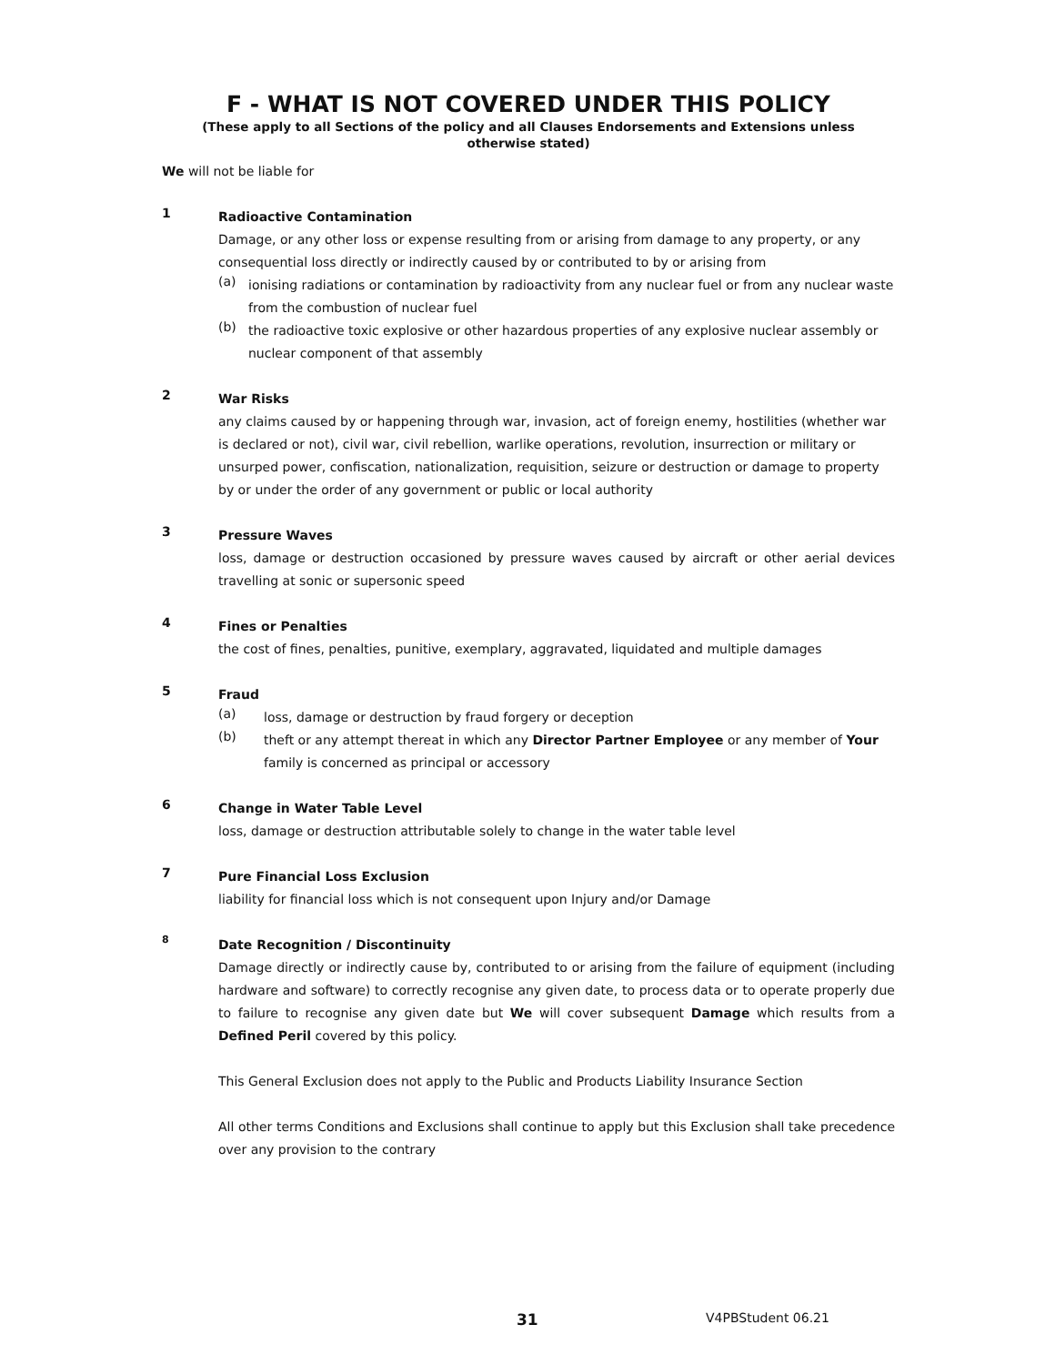F - WHAT IS NOT COVERED UNDER THIS POLICY
(These apply to all Sections of the policy and all Clauses Endorsements and Extensions unless
otherwise stated)
We will not be liable for
1
Radioactive Contamination
Damage, or any other loss or expense resulting from or arising from damage to any property, or any consequential loss directly or indirectly caused by or contributed to by or arising from
(a)
ionising radiations or contamination by radioactivity from any nuclear fuel or from any nuclear waste from the combustion of nuclear fuel
(b)
the radioactive toxic explosive or other hazardous properties of any explosive nuclear assembly or nuclear component of that assembly
2
War Risks
any claims caused by or happening through war, invasion, act of foreign enemy, hostilities (whether war is declared or not), civil war, civil rebellion, warlike operations, revolution, insurrection or military or unsurped power, confiscation, nationalization, requisition, seizure or destruction or damage to property by or under the order of any government or public or local authority
3
Pressure Waves
loss, damage or destruction occasioned by pressure waves caused by aircraft or other aerial devices travelling at sonic or supersonic speed
4
Fines or Penalties
the cost of fines, penalties, punitive, exemplary, aggravated, liquidated and multiple damages
5
Fraud
(a)
loss, damage or destruction by fraud forgery or deception
(b)
theft or any attempt thereat in which any Director Partner Employee or any member of Your family is concerned as principal or accessory
6
Change in Water Table Level
loss, damage or destruction attributable solely to change in the water table level
7
Pure Financial Loss Exclusion
liability for financial loss which is not consequent upon Injury and/or Damage
8
Date Recognition / Discontinuity
Damage directly or indirectly cause by, contributed to or arising from the failure of equipment (including hardware and software) to correctly recognise any given date, to process data or to operate properly due to failure to recognise any given date but We will cover subsequent Damage which results from a Defined Peril covered by this policy.
This General Exclusion does not apply to the Public and Products Liability Insurance Section
All other terms Conditions and Exclusions shall continue to apply but this Exclusion shall take precedence over any provision to the contrary
31 V4PBStudent 06.21